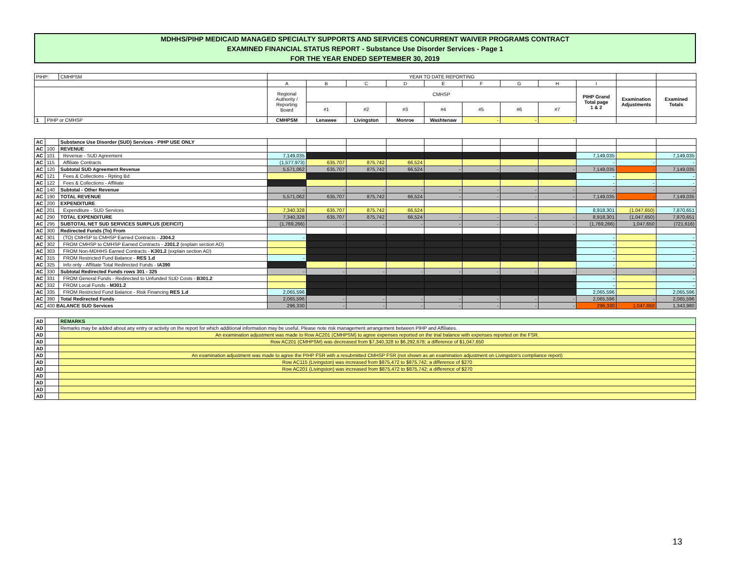MDHHS/PIHP MEDICAID MANAGED SPECIALTY SUPPORTS AND SERVICES CONCURRENT WAIVER PROGRAMS CONTRACT
EXAMINED FINANCIAL STATUS REPORT - Substance Use Disorder Services - Page 1
FOR THE YEAR ENDED SEPTEMBER 30, 2019
| PIHP: | | CMHPSM | YEAR TO DATE REPORTING | | | | | | | | | | |
| | | | A | B | C | D | E | F | G | H | I | | |
| | | | Regional Authority / Reporting Board | CMHSP | | | | | | | PIHP Grand Total page 1 & 2 | Examination Adjustments | Examined Totals |
| | | | | #1 | #2 | #3 | #4 | #5 | #6 | #7 | | | |
| 1 | PIHP or CMHSP | | CMHPSM | Lenawee | Livingston | Monroe | Washtenaw | - | - | - | | | |
| AC | | Substance Use Disorder (SUD) Services - PIHP USE ONLY | | | | | | | | | | | |
| AC | 100 | REVENUE | | | | | | | | | | | |
| AC | 101 | Revenue - SUD Agreement | 7,149,035 | | | | | | | | 7,149,035 | | 7,149,035 |
| AC | 115 | Affiliate Contracts | (1,577,973) | 635,707 | 875,742 | 66,524 | | | | | - | - | - |
| AC | 120 | Subtotal SUD Agreement Revenue | 5,571,062 | 635,707 | 875,742 | 66,524 | - | - | - | - | 7,149,035 | - | 7,149,035 |
| AC | 121 | Fees & Collections - Rpting Bd | | | | | | | | | - | | - |
| AC | 122 | Fees & Collections - Affiliate | | | | | | | | | - | - | - |
| AC | 140 | Subtotal - Other Revenue | - | - | - | - | - | - | - | - | - | - | - |
| AC | 190 | TOTAL REVENUE | 5,571,062 | 635,707 | 875,742 | 66,524 | - | - | - | - | 7,149,035 | - | 7,149,035 |
| AC | 200 | EXPENDITURE | | | | | | | | | | | |
| AC | 201 | Expenditure - SUD Services | 7,340,328 | 635,707 | 875,742 | 66,524 | | | | | 8,918,301 | (1,047,650) | 7,870,651 |
| AC | 290 | TOTAL EXPENDITURE | 7,340,328 | 635,707 | 875,742 | 66,524 | - | - | - | - | 8,918,301 | (1,047,650) | 7,870,651 |
| AC | 295 | SUBTOTAL NET SUD SERVICES SURPLUS (DEFICIT) | (1,769,266) | - | - | - | - | - | - | - | (1,769,266) | 1,047,650 | (721,616) |
| AC | 300 | Redirected Funds (To) From | | | | | | | | | | | |
| AC | 301 | (TO) CMHSP to CMHSP Earned Contracts - J304.2 | - | | | | | | | | - | | - |
| AC | 302 | FROM CMHSP to CMHSP Earned Contracts - J301.2 (explain section AD) | | | | | | | | | - | | - |
| AC | 303 | FROM Non-MDHHS Earned Contracts - K301.2 (explain section AD) | | | | | | | | | - | | - |
| AC | 315 | FROM Restricted Fund Balance - RES 1.d | - | | | | | | | | - | | - |
| AC | 325 | Info only - Affiliate Total Redirected Funds - IA390 | | | | | | | | | - | | - |
| AC | 330 | Subtotal Redirected Funds rows 301 - 325 | - | - | - | - | - | - | - | - | - | - | - |
| AC | 331 | FROM General Funds - Redirected to Unfunded SUD Costs - B301.2 | | | | | | | | | - | | - |
| AC | 332 | FROM Local Funds - M301.2 | | | | | | | | | - | | - |
| AC | 335 | FROM Restricted Fund Balance - Risk Financing RES 1.d | 2,065,596 | | | | | | | | 2,065,596 | | 2,065,596 |
| AC | 390 | Total Redirected Funds | 2,065,596 | - | - | - | - | - | - | - | 2,065,596 | - | 2,065,596 |
| AC | 400 BALANCE SUD Services | | 296,330 | - | - | - | - | - | - | - | 296,330 | 1,047,650 | 1,343,980 |
| AD | | REMARKS |
| AD | | Remarks may be added about any entry or activity on the report for which additional information may be useful. Please note risk management arrangement between PIHP and Affiliates. |
| AD | | An examination adjustment was made to Row AC201 (CMHPSM) to agree expenses reported on the trial balance with expenses reported on the FSR. |
| AD | | Row AC201 (CMHPSM) was decreased from $7,340,328 to $6,292,678; a difference of $1,047,650 |
| AD | | |
| AD | | An examination adjustment was made to agree the PIHP FSR with a resubmitted CMHSP FSR (not shown as an examination adjustment on Livingston's compliance report) |
| AD | | Row AC115 (Livingston) was increased from $875,472 to $875,742; a difference of $270 |
| AD | | Row AC201 (Livingston) was increased from $875,472 to $875,742; a difference of $270 |
| AD | | |
| AD | | |
| AD | | |
| AD | | |
13